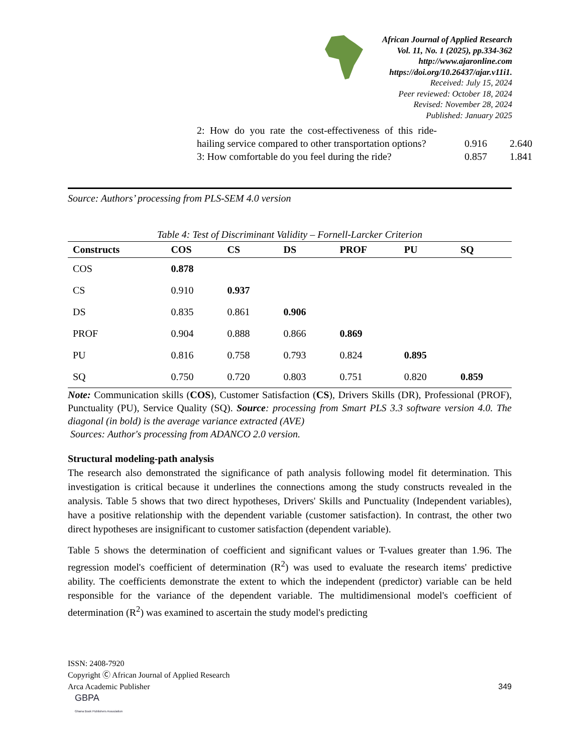African Journal of Applied Research
Vol. 11, No. 1 (2025), pp.334-362
http://www.ajaronline.com
https://doi.org/10.26437/ajar.v11i1.
Received: July 15, 2024
Peer reviewed: October 18, 2024
Revised: November 28, 2024
Published: January 2025
| 2: How do you rate the cost-effectiveness of this ride-hailing service compared to other transportation options? | 0.916 | 2.640 |
| 3: How comfortable do you feel during the ride? | 0.857 | 1.841 |
Source: Authors’ processing from PLS-SEM 4.0 version
Table 4: Test of Discriminant Validity – Fornell-Larcker Criterion
| Constructs | COS | CS | DS | PROF | PU | SQ |
| --- | --- | --- | --- | --- | --- | --- |
| COS | 0.878 | | | | | |
| CS | 0.910 | 0.937 | | | | |
| DS | 0.835 | 0.861 | 0.906 | | | |
| PROF | 0.904 | 0.888 | 0.866 | 0.869 | | |
| PU | 0.816 | 0.758 | 0.793 | 0.824 | 0.895 | |
| SQ | 0.750 | 0.720 | 0.803 | 0.751 | 0.820 | 0.859 |
Note: Communication skills (COS), Customer Satisfaction (CS), Drivers Skills (DR), Professional (PROF), Punctuality (PU), Service Quality (SQ). Source: processing from Smart PLS 3.3 software version 4.0. The diagonal (in bold) is the average variance extracted (AVE)
Sources: Author's processing from ADANCO 2.0 version.
Structural modeling-path analysis
The research also demonstrated the significance of path analysis following model fit determination. This investigation is critical because it underlines the connections among the study constructs revealed in the analysis. Table 5 shows that two direct hypotheses, Drivers' Skills and Punctuality (Independent variables), have a positive relationship with the dependent variable (customer satisfaction). In contrast, the other two direct hypotheses are insignificant to customer satisfaction (dependent variable).
Table 5 shows the determination of coefficient and significant values or T-values greater than 1.96. The regression model's coefficient of determination (R<sup>2</sup>) was used to evaluate the research items' predictive ability. The coefficients demonstrate the extent to which the independent (predictor) variable can be held responsible for the variance of the dependent variable. The multidimensional model's coefficient of determination (R<sup>2</sup>) was examined to ascertain the study model's predicting
ISSN: 2408-7920
Copyright Ⓒ African Journal of Applied Research
Arca Academic Publisher 349
GBPA
Ghana Book Publishers Association